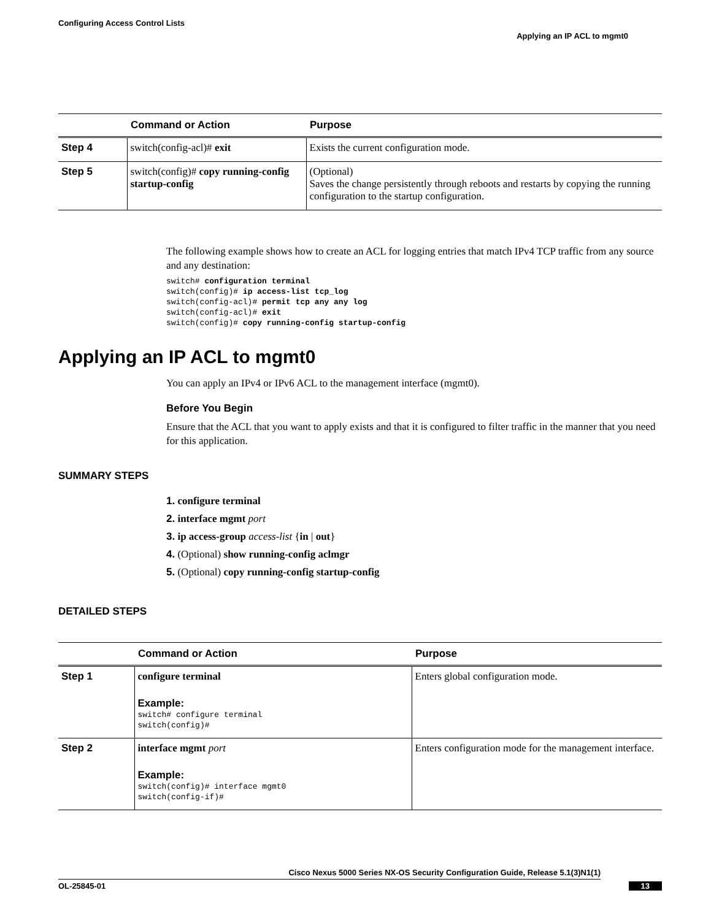Configuring Access Control Lists
Applying an IP ACL to mgmt0
| | Command or Action | Purpose |
| --- | --- | --- |
| Step 4 | switch(config-acl)# exit | Exists the current configuration mode. |
| Step 5 | switch(config)# copy running-config startup-config | (Optional) Saves the change persistently through reboots and restarts by copying the running configuration to the startup configuration. |
The following example shows how to create an ACL for logging entries that match IPv4 TCP traffic from any source and any destination:
switch# configuration terminal
switch(config)# ip access-list tcp_log
switch(config-acl)# permit tcp any any log
switch(config-acl)# exit
switch(config)# copy running-config startup-config
Applying an IP ACL to mgmt0
You can apply an IPv4 or IPv6 ACL to the management interface (mgmt0).
Before You Begin
Ensure that the ACL that you want to apply exists and that it is configured to filter traffic in the manner that you need for this application.
SUMMARY STEPS
1. configure terminal
2. interface mgmt port
3. ip access-group access-list {in | out}
4. (Optional) show running-config aclmgr
5. (Optional) copy running-config startup-config
DETAILED STEPS
| | Command or Action | Purpose |
| --- | --- | --- |
| Step 1 | configure terminal Example: switch# configure terminal switch(config)# | Enters global configuration mode. |
| Step 2 | interface mgmt port Example: switch(config)# interface mgmt0 switch(config-if)# | Enters configuration mode for the management interface. |
Cisco Nexus 5000 Series NX-OS Security Configuration Guide, Release 5.1(3)N1(1)
OL-25845-01 13